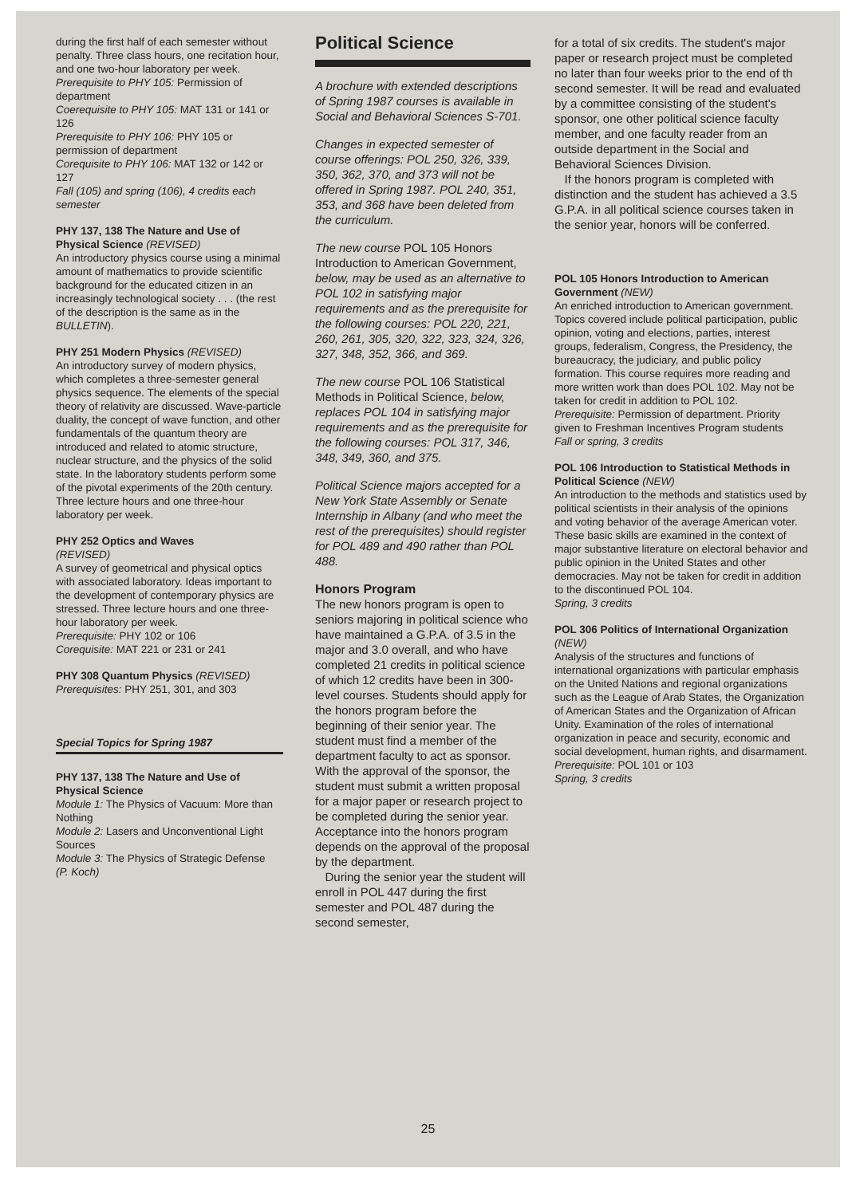during the first half of each semester without penalty. Three class hours, one recitation hour, and one two-hour laboratory per week.
Prerequisite to PHY 105: Permission of department
Coerequisite to PHY 105: MAT 131 or 141 or 126
Prerequisite to PHY 106: PHY 105 or permission of department
Corequisite to PHY 106: MAT 132 or 142 or 127
Fall (105) and spring (106), 4 credits each semester
PHY 137, 138 The Nature and Use of Physical Science (REVISED)
An introductory physics course using a minimal amount of mathematics to provide scientific background for the educated citizen in an increasingly technological society . . . (the rest of the description is the same as in the BULLETIN).
PHY 251 Modern Physics (REVISED)
An introductory survey of modern physics, which completes a three-semester general physics sequence. The elements of the special theory of relativity are discussed. Wave-particle duality, the concept of wave function, and other fundamentals of the quantum theory are introduced and related to atomic structure, nuclear structure, and the physics of the solid state. In the laboratory students perform some of the pivotal experiments of the 20th century. Three lecture hours and one three-hour laboratory per week.
PHY 252 Optics and Waves
(REVISED)
A survey of geometrical and physical optics with associated laboratory. Ideas important to the development of contemporary physics are stressed. Three lecture hours and one three-hour laboratory per week.
Prerequisite: PHY 102 or 106
Corequisite: MAT 221 or 231 or 241
PHY 308 Quantum Physics (REVISED)
Prerequisites: PHY 251, 301, and 303
Special Topics for Spring 1987
PHY 137, 138 The Nature and Use of Physical Science
Module 1: The Physics of Vacuum: More than Nothing
Module 2: Lasers and Unconventional Light Sources
Module 3: The Physics of Strategic Defense
(P. Koch)
Political Science
A brochure with extended descriptions of Spring 1987 courses is available in Social and Behavioral Sciences S-701.
Changes in expected semester of course offerings: POL 250, 326, 339, 350, 362, 370, and 373 will not be offered in Spring 1987. POL 240, 351, 353, and 368 have been deleted from the curriculum.
The new course POL 105 Honors Introduction to American Government, below, may be used as an alternative to POL 102 in satisfying major requirements and as the prerequisite for the following courses: POL 220, 221, 260, 261, 305, 320, 322, 323, 324, 326, 327, 348, 352, 366, and 369.
The new course POL 106 Statistical Methods in Political Science, below, replaces POL 104 in satisfying major requirements and as the prerequisite for the following courses: POL 317, 346, 348, 349, 360, and 375.
Political Science majors accepted for a New York State Assembly or Senate Internship in Albany (and who meet the rest of the prerequisites) should register for POL 489 and 490 rather than POL 488.
Honors Program
The new honors program is open to seniors majoring in political science who have maintained a G.P.A. of 3.5 in the major and 3.0 overall, and who have completed 21 credits in political science of which 12 credits have been in 300-level courses. Students should apply for the honors program before the beginning of their senior year. The student must find a member of the department faculty to act as sponsor. With the approval of the sponsor, the student must submit a written proposal for a major paper or research project to be completed during the senior year. Acceptance into the honors program depends on the approval of the proposal by the department.
During the senior year the student will enroll in POL 447 during the first semester and POL 487 during the second semester,
for a total of six credits. The student's major paper or research project must be completed no later than four weeks prior to the end of th second semester. It will be read and evaluated by a committee consisting of the student's sponsor, one other political science faculty member, and one faculty reader from an outside department in the Social and Behavioral Sciences Division.
If the honors program is completed with distinction and the student has achieved a 3.5 G.P.A. in all political science courses taken in the senior year, honors will be conferred.
POL 105 Honors Introduction to American Government (NEW)
An enriched introduction to American government. Topics covered include political participation, public opinion, voting and elections, parties, interest groups, federalism, Congress, the Presidency, the bureaucracy, the judiciary, and public policy formation. This course requires more reading and more written work than does POL 102. May not be taken for credit in addition to POL 102.
Prerequisite: Permission of department. Priority given to Freshman Incentives Program students
Fall or spring, 3 credits
POL 106 Introduction to Statistical Methods in Political Science (NEW)
An introduction to the methods and statistics used by political scientists in their analysis of the opinions and voting behavior of the average American voter. These basic skills are examined in the context of major substantive literature on electoral behavior and public opinion in the United States and other democracies. May not be taken for credit in addition to the discontinued POL 104.
Spring, 3 credits
POL 306 Politics of International Organization (NEW)
Analysis of the structures and functions of international organizations with particular emphasis on the United Nations and regional organizations such as the League of Arab States, the Organization of American States and the Organization of African Unity. Examination of the roles of international organization in peace and security, economic and social development, human rights, and disarmament.
Prerequisite: POL 101 or 103
Spring, 3 credits
25